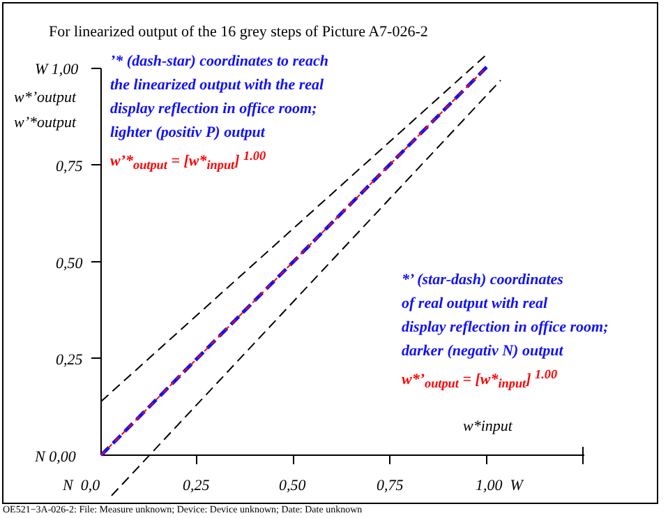For linearized output of the 16 grey steps of Picture A7-026-2
W 1,00
w*’output
w’*output
0,75
0,50
0,25
N 0,00
’* (dash-star) coordinates to reach
the linearized output with the real
display reflection in office room;
lighter (positiv P) output
w’*<sub>output</sub> = [w*<sub>input</sub>] <sup>1.00</sup>
*’ (star-dash) coordinates
of real output with real
display reflection in office room;
darker (negativ N) output
w*’<sub>output</sub> = [w*<sub>input</sub>] <sup>1.00</sup>
w*input
N 0,0 0,25 0,50 0,75 1,00 W
OE521−3A-026-2: File: Measure unknown; Device: Device unknown; Date: Date unknown